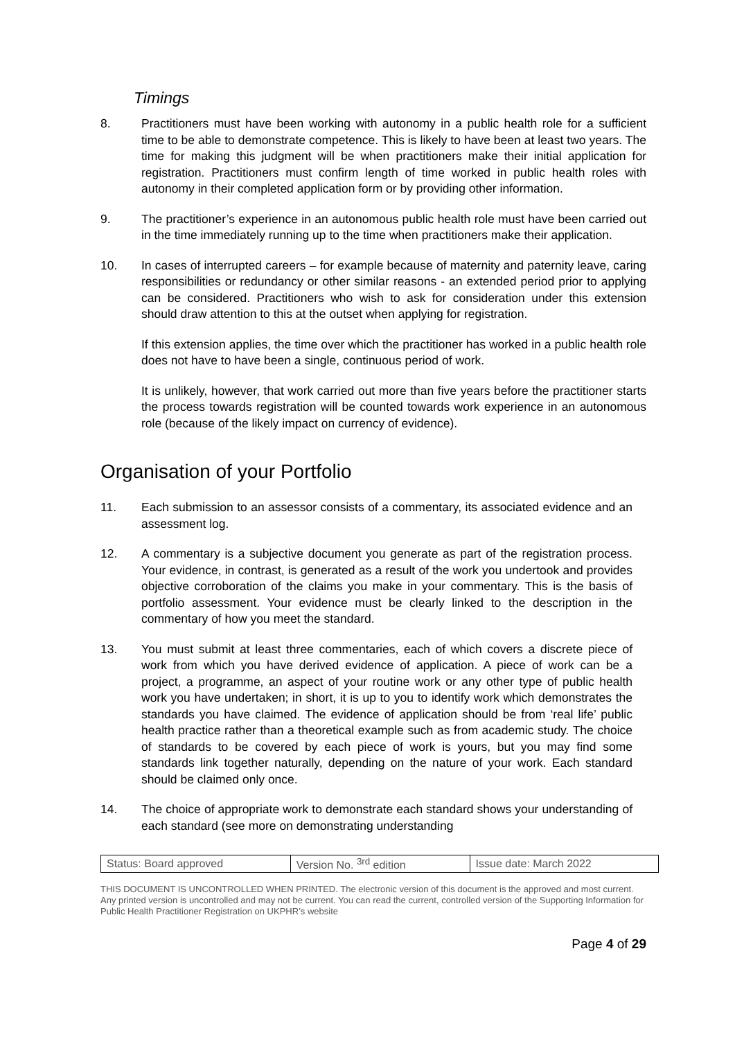Timings
8. Practitioners must have been working with autonomy in a public health role for a sufficient time to be able to demonstrate competence. This is likely to have been at least two years. The time for making this judgment will be when practitioners make their initial application for registration. Practitioners must confirm length of time worked in public health roles with autonomy in their completed application form or by providing other information.
9. The practitioner’s experience in an autonomous public health role must have been carried out in the time immediately running up to the time when practitioners make their application.
10. In cases of interrupted careers – for example because of maternity and paternity leave, caring responsibilities or redundancy or other similar reasons - an extended period prior to applying can be considered. Practitioners who wish to ask for consideration under this extension should draw attention to this at the outset when applying for registration.
If this extension applies, the time over which the practitioner has worked in a public health role does not have to have been a single, continuous period of work.
It is unlikely, however, that work carried out more than five years before the practitioner starts the process towards registration will be counted towards work experience in an autonomous role (because of the likely impact on currency of evidence).
Organisation of your Portfolio
11. Each submission to an assessor consists of a commentary, its associated evidence and an assessment log.
12. A commentary is a subjective document you generate as part of the registration process. Your evidence, in contrast, is generated as a result of the work you undertook and provides objective corroboration of the claims you make in your commentary. This is the basis of portfolio assessment. Your evidence must be clearly linked to the description in the commentary of how you meet the standard.
13. You must submit at least three commentaries, each of which covers a discrete piece of work from which you have derived evidence of application. A piece of work can be a project, a programme, an aspect of your routine work or any other type of public health work you have undertaken; in short, it is up to you to identify work which demonstrates the standards you have claimed. The evidence of application should be from ‘real life’ public health practice rather than a theoretical example such as from academic study. The choice of standards to be covered by each piece of work is yours, but you may find some standards link together naturally, depending on the nature of your work. Each standard should be claimed only once.
14. The choice of appropriate work to demonstrate each standard shows your understanding of each standard (see more on demonstrating understanding
| Status: Board approved | Version No. <sup>3rd</sup> edition | Issue date: March 2022 |
THIS DOCUMENT IS UNCONTROLLED WHEN PRINTED. The electronic version of this document is the approved and most current. Any printed version is uncontrolled and may not be current. You can read the current, controlled version of the Supporting Information for Public Health Practitioner Registration on UKPHR’s website
Page 4 of 29